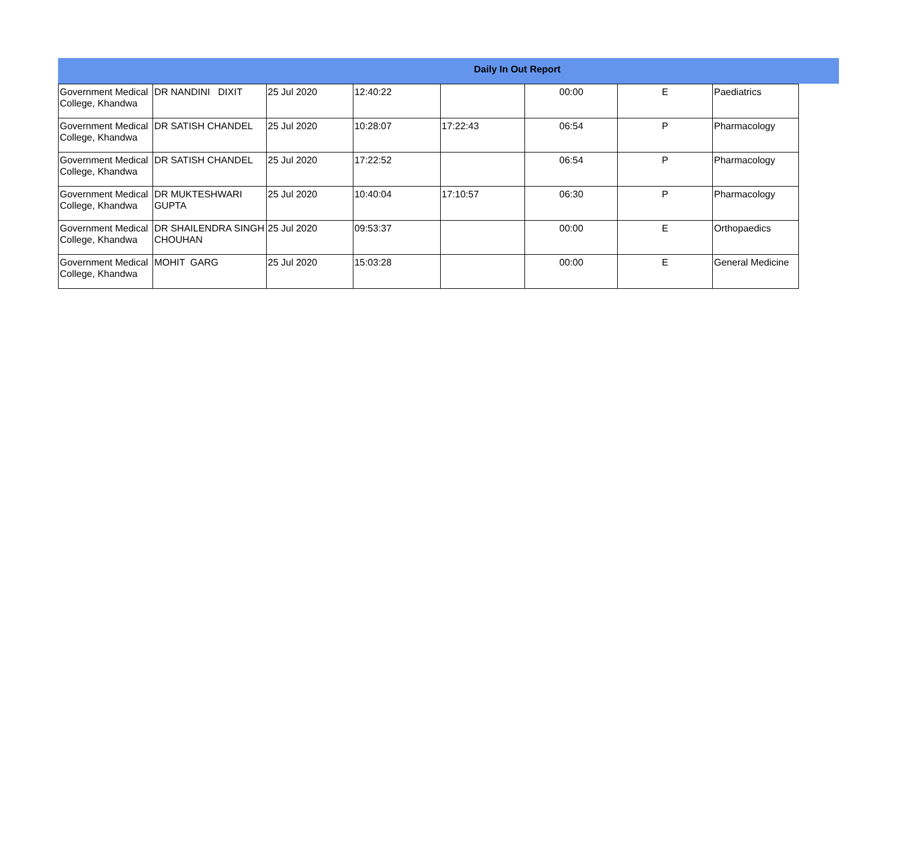Daily In Out Report
| Government Medical College, Khandwa | DR NANDINI DIXIT | 25 Jul 2020 | 12:40:22 | | 00:00 | E | Paediatrics |
| Government Medical College, Khandwa | DR SATISH CHANDEL | 25 Jul 2020 | 10:28:07 | 17:22:43 | 06:54 | P | Pharmacology |
| Government Medical College, Khandwa | DR SATISH CHANDEL | 25 Jul 2020 | 17:22:52 | | 06:54 | P | Pharmacology |
| Government Medical College, Khandwa | DR MUKTESHWARI GUPTA | 25 Jul 2020 | 10:40:04 | 17:10:57 | 06:30 | P | Pharmacology |
| Government Medical College, Khandwa | DR SHAILENDRA SINGH CHOUHAN | 25 Jul 2020 | 09:53:37 | | 00:00 | E | Orthopaedics |
| Government Medical College, Khandwa | MOHIT GARG | 25 Jul 2020 | 15:03:28 | | 00:00 | E | General Medicine |